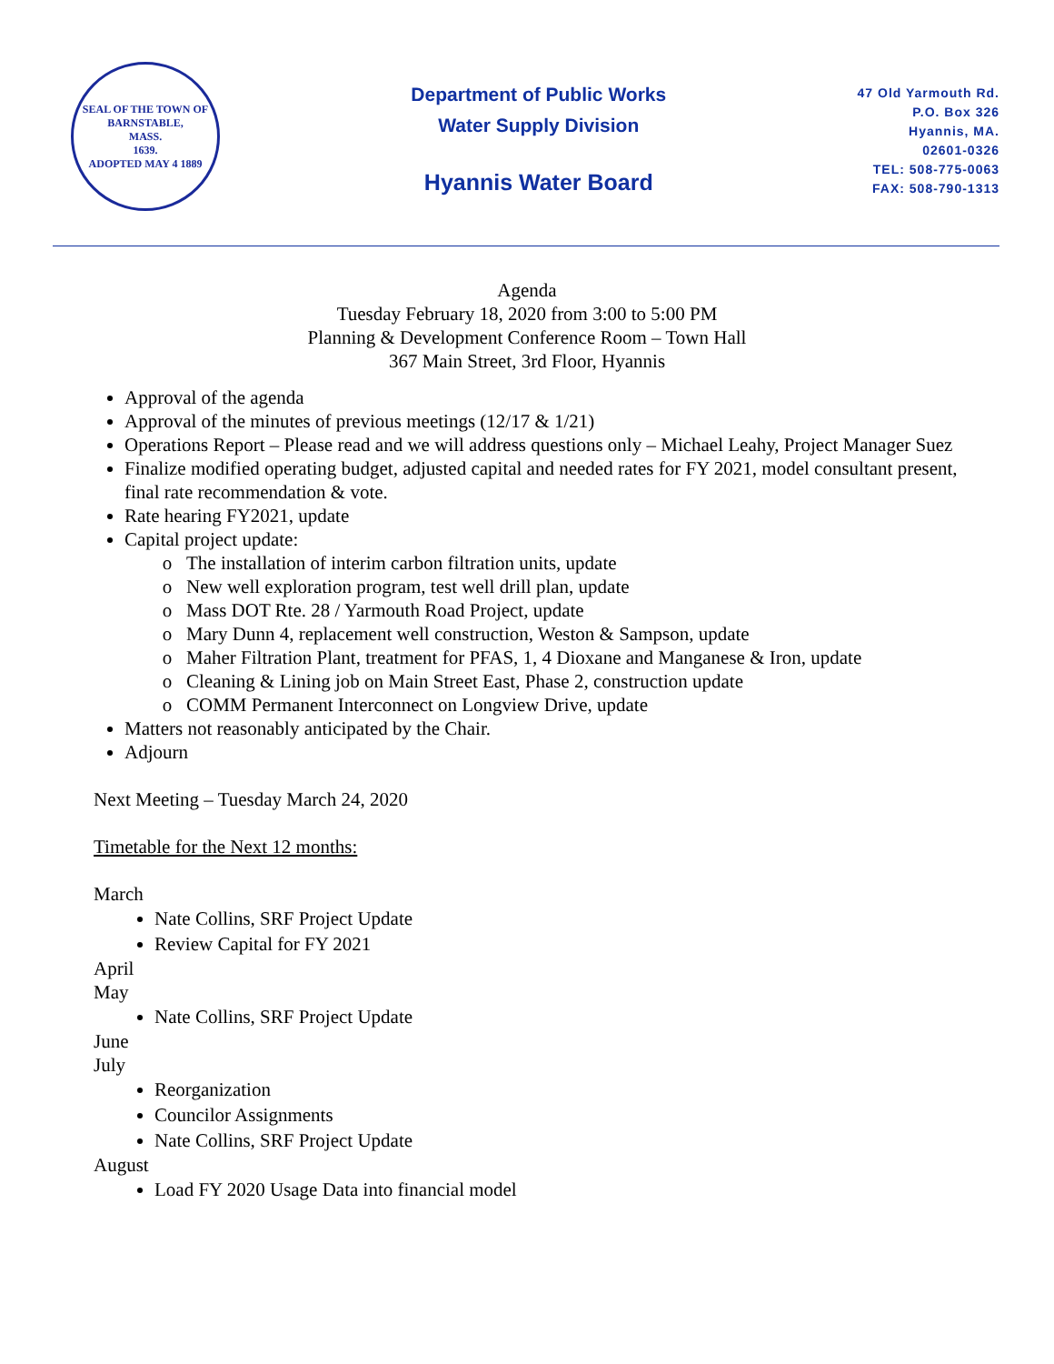SEAL OF THE TOWN OF
BARNSTABLE,
MASS.
1639.
ADOPTED MAY 4 1889
Department of Public Works
Water Supply Division
Hyannis Water Board
47 Old Yarmouth Rd.
P.O. Box 326
Hyannis, MA.
02601-0326
TEL: 508-775-0063
FAX: 508-790-1313
Agenda
Tuesday February 18, 2020 from 3:00 to 5:00 PM
Planning & Development Conference Room – Town Hall
367 Main Street, 3rd Floor, Hyannis
Approval of the agenda
Approval of the minutes of previous meetings (12/17 & 1/21)
Operations Report – Please read and we will address questions only – Michael Leahy, Project Manager Suez
Finalize modified operating budget, adjusted capital and needed rates for FY 2021, model consultant present, final rate recommendation & vote.
Rate hearing FY2021, update
Capital project update:
The installation of interim carbon filtration units, update
New well exploration program, test well drill plan, update
Mass DOT Rte. 28 / Yarmouth Road Project, update
Mary Dunn 4, replacement well construction, Weston & Sampson, update
Maher Filtration Plant, treatment for PFAS, 1, 4 Dioxane and Manganese & Iron, update
Cleaning & Lining job on Main Street East, Phase 2, construction update
COMM Permanent Interconnect on Longview Drive, update
Matters not reasonably anticipated by the Chair.
Adjourn
Next Meeting – Tuesday March 24, 2020
Timetable for the Next 12 months:
March
Nate Collins, SRF Project Update
Review Capital for FY 2021
April
May
Nate Collins, SRF Project Update
June
July
Reorganization
Councilor Assignments
Nate Collins, SRF Project Update
August
Load FY 2020 Usage Data into financial model